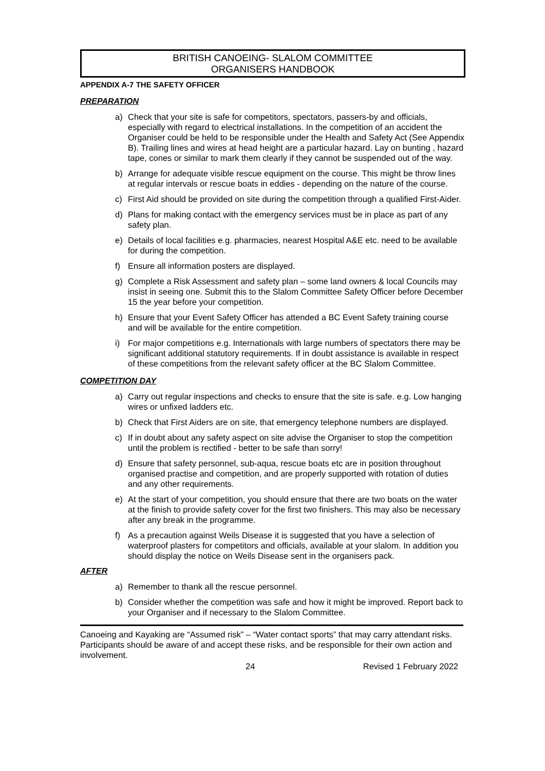BRITISH CANOEING- SLALOM COMMITTEE
ORGANISERS HANDBOOK
APPENDIX A-7 THE SAFETY OFFICER
PREPARATION
a) Check that your site is safe for competitors, spectators, passers-by and officials, especially with regard to electrical installations. In the competition of an accident the Organiser could be held to be responsible under the Health and Safety Act (See Appendix B). Trailing lines and wires at head height are a particular hazard. Lay on bunting , hazard tape, cones or similar to mark them clearly if they cannot be suspended out of the way.
b) Arrange for adequate visible rescue equipment on the course. This might be throw lines at regular intervals or rescue boats in eddies - depending on the nature of the course.
c) First Aid should be provided on site during the competition through a qualified First-Aider.
d) Plans for making contact with the emergency services must be in place as part of any safety plan.
e) Details of local facilities e.g. pharmacies, nearest Hospital A&E etc. need to be available for during the competition.
f) Ensure all information posters are displayed.
g) Complete a Risk Assessment and safety plan – some land owners & local Councils may insist in seeing one. Submit this to the Slalom Committee Safety Officer before December 15 the year before your competition.
h) Ensure that your Event Safety Officer has attended a BC Event Safety training course and will be available for the entire competition.
i) For major competitions e.g. Internationals with large numbers of spectators there may be significant additional statutory requirements. If in doubt assistance is available in respect of these competitions from the relevant safety officer at the BC Slalom Committee.
COMPETITION DAY
a) Carry out regular inspections and checks to ensure that the site is safe. e.g. Low hanging wires or unfixed ladders etc.
b) Check that First Aiders are on site, that emergency telephone numbers are displayed.
c) If in doubt about any safety aspect on site advise the Organiser to stop the competition until the problem is rectified - better to be safe than sorry!
d) Ensure that safety personnel, sub-aqua, rescue boats etc are in position throughout organised practise and competition, and are properly supported with rotation of duties and any other requirements.
e) At the start of your competition, you should ensure that there are two boats on the water at the finish to provide safety cover for the first two finishers. This may also be necessary after any break in the programme.
f) As a precaution against Weils Disease it is suggested that you have a selection of waterproof plasters for competitors and officials, available at your slalom. In addition you should display the notice on Weils Disease sent in the organisers pack.
AFTER
a) Remember to thank all the rescue personnel.
b) Consider whether the competition was safe and how it might be improved. Report back to your Organiser and if necessary to the Slalom Committee.
Canoeing and Kayaking are “Assumed risk” – “Water contact sports” that may carry attendant risks. Participants should be aware of and accept these risks, and be responsible for their own action and involvement.
24 Revised 1 February 2022